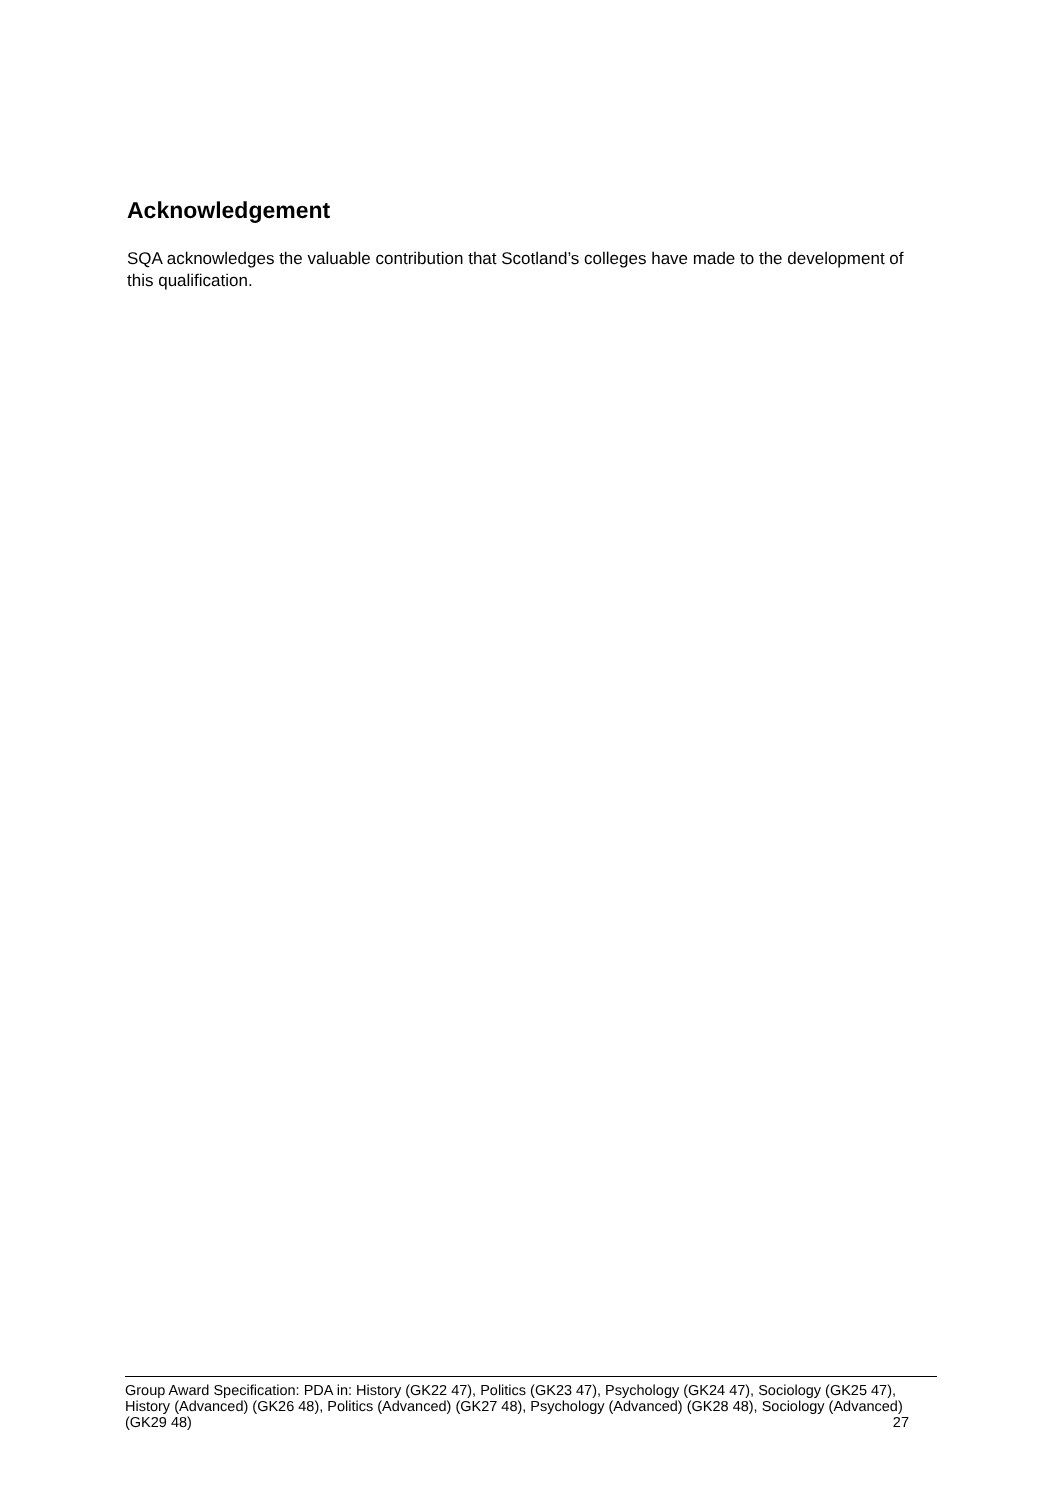Acknowledgement
SQA acknowledges the valuable contribution that Scotland’s colleges have made to the development of this qualification.
Group Award Specification: PDA in: History (GK22 47), Politics (GK23 47), Psychology (GK24 47), Sociology (GK25 47), History (Advanced) (GK26 48), Politics (Advanced) (GK27 48), Psychology (Advanced) (GK28 48), Sociology (Advanced) (GK29 48) 27